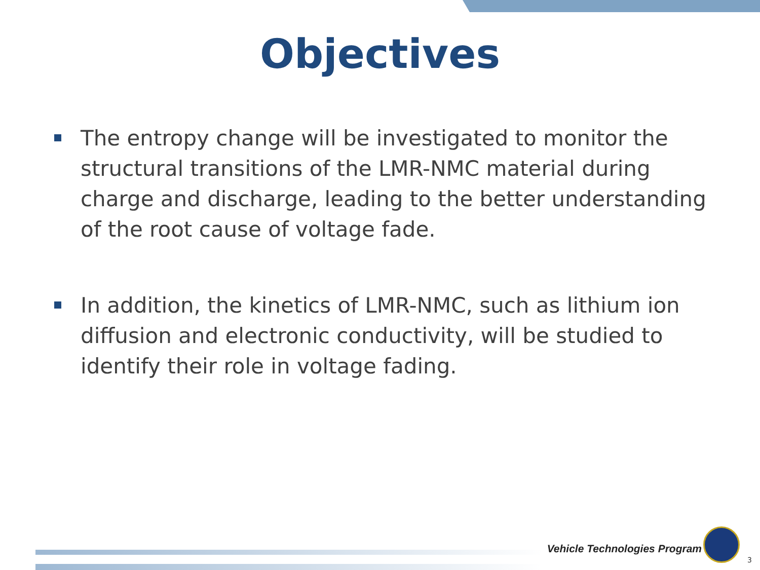Objectives
The entropy change will be investigated to monitor the structural transitions of the LMR-NMC material during charge and discharge, leading to the better understanding of the root cause of voltage fade.
In addition, the kinetics of LMR-NMC, such as lithium ion diffusion and electronic conductivity, will be studied to identify their role in voltage fading.
Vehicle Technologies Program
3